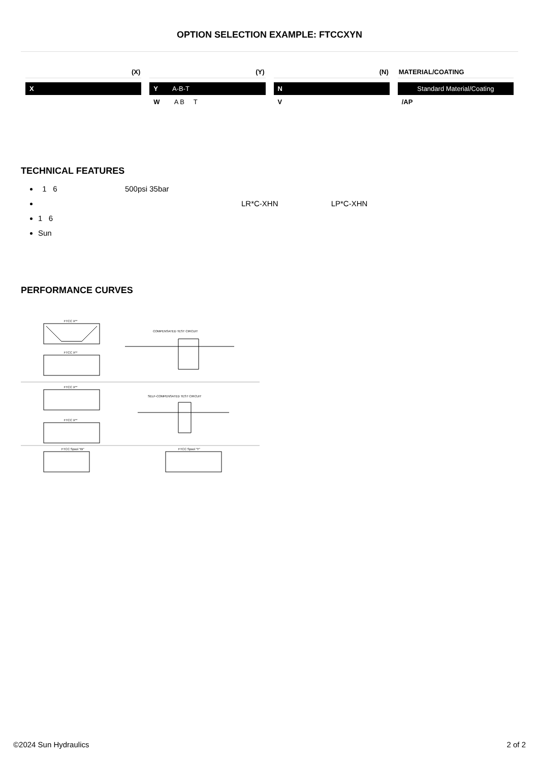OPTION SELECTION EXAMPLE: FTCCXYN
(X)
X
(Y)
Y A-B-T
W A B T
(N)
N
V
MATERIAL/COATING
Standard Material/Coating
/AP
TECHNICAL FEATURES
1 6 500psi 35bar
LR*C-XHN LP*C-XHN
1 6
Sun
PERFORMANCE CURVES
FTCC X**
FTCC X**
FTCC X**
FTCC X**
COMPENSATED TEST CIRCUIT
SELF-COMPENSATED TEST CIRCUIT
FTCC Spool "W"
FTCC Spool "Y"
©2024 Sun Hydraulics 2 of 2